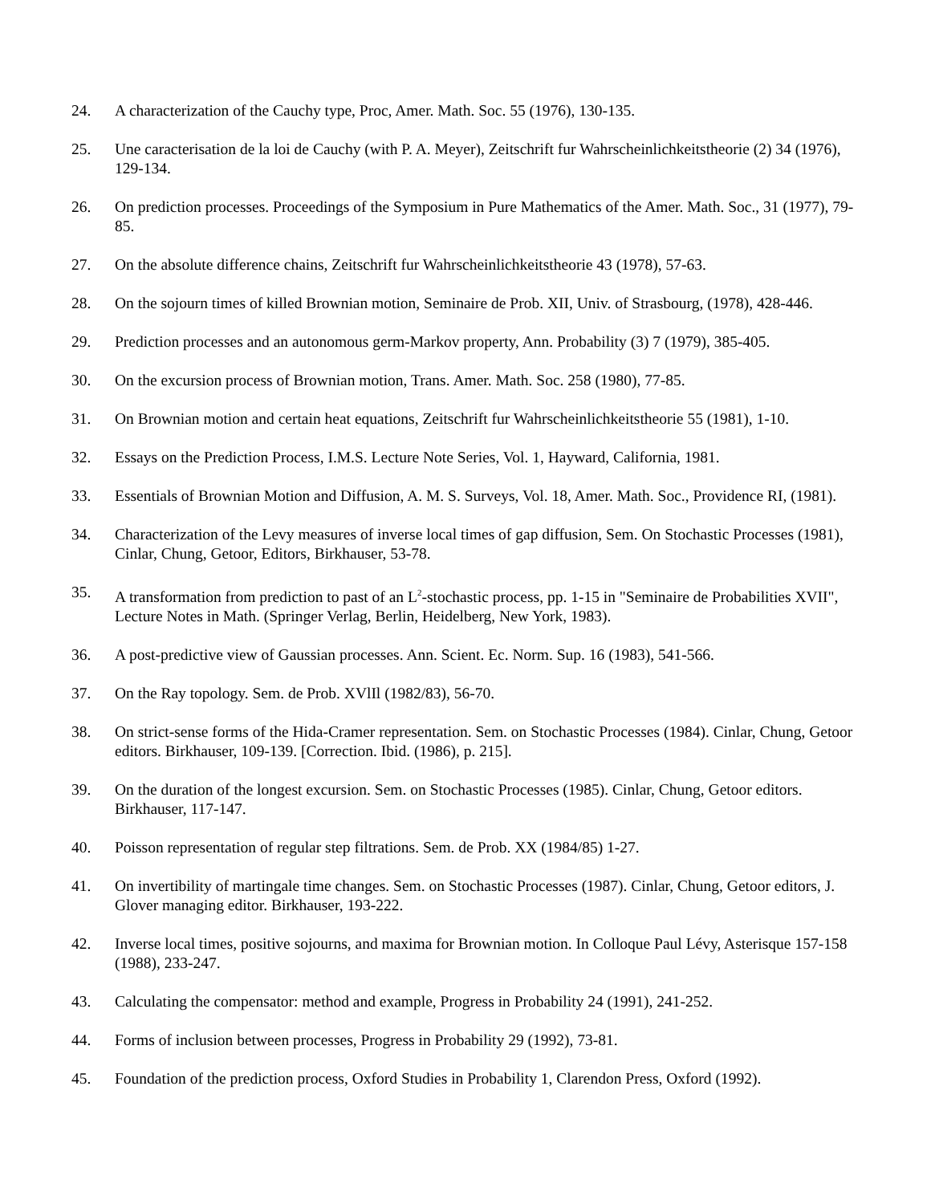24. A characterization of the Cauchy type, Proc, Amer. Math. Soc. 55 (1976), 130-135.
25. Une caracterisation de la loi de Cauchy (with P. A. Meyer), Zeitschrift fur Wahrscheinlichkeitstheorie (2) 34 (1976), 129-134.
26. On prediction processes. Proceedings of the Symposium in Pure Mathematics of the Amer. Math. Soc., 31 (1977), 79-85.
27. On the absolute difference chains, Zeitschrift fur Wahrscheinlichkeitstheorie 43 (1978), 57-63.
28. On the sojourn times of killed Brownian motion, Seminaire de Prob. XII, Univ. of Strasbourg, (1978), 428-446.
29. Prediction processes and an autonomous germ-Markov property, Ann. Probability (3) 7 (1979), 385-405.
30. On the excursion process of Brownian motion, Trans. Amer. Math. Soc. 258 (1980), 77-85.
31. On Brownian motion and certain heat equations, Zeitschrift fur Wahrscheinlichkeitstheorie 55 (1981), 1-10.
32. Essays on the Prediction Process, I.M.S. Lecture Note Series, Vol. 1, Hayward, California, 1981.
33. Essentials of Brownian Motion and Diffusion, A. M. S. Surveys, Vol. 18, Amer. Math. Soc., Providence RI, (1981).
34. Characterization of the Levy measures of inverse local times of gap diffusion, Sem. On Stochastic Processes (1981), Cinlar, Chung, Getoor, Editors, Birkhauser, 53-78.
35. A transformation from prediction to past of an L<sup>2</sup>-stochastic process, pp. 1-15 in "Seminaire de Probabilities XVII", Lecture Notes in Math. (Springer Verlag, Berlin, Heidelberg, New York, 1983).
36. A post-predictive view of Gaussian processes. Ann. Scient. Ec. Norm. Sup. 16 (1983), 541-566.
37. On the Ray topology. Sem. de Prob. XVlIl (1982/83), 56-70.
38. On strict-sense forms of the Hida-Cramer representation. Sem. on Stochastic Processes (1984). Cinlar, Chung, Getoor editors. Birkhauser, 109-139. [Correction. Ibid. (1986), p. 215].
39. On the duration of the longest excursion. Sem. on Stochastic Processes (1985). Cinlar, Chung, Getoor editors. Birkhauser, 117-147.
40. Poisson representation of regular step filtrations. Sem. de Prob. XX (1984/85) 1-27.
41. On invertibility of martingale time changes. Sem. on Stochastic Processes (1987). Cinlar, Chung, Getoor editors, J. Glover managing editor. Birkhauser, 193-222.
42. Inverse local times, positive sojourns, and maxima for Brownian motion. In Colloque Paul Lévy, Asterisque 157-158 (1988), 233-247.
43. Calculating the compensator: method and example, Progress in Probability 24 (1991), 241-252.
44. Forms of inclusion between processes, Progress in Probability 29 (1992), 73-81.
45. Foundation of the prediction process, Oxford Studies in Probability 1, Clarendon Press, Oxford (1992).